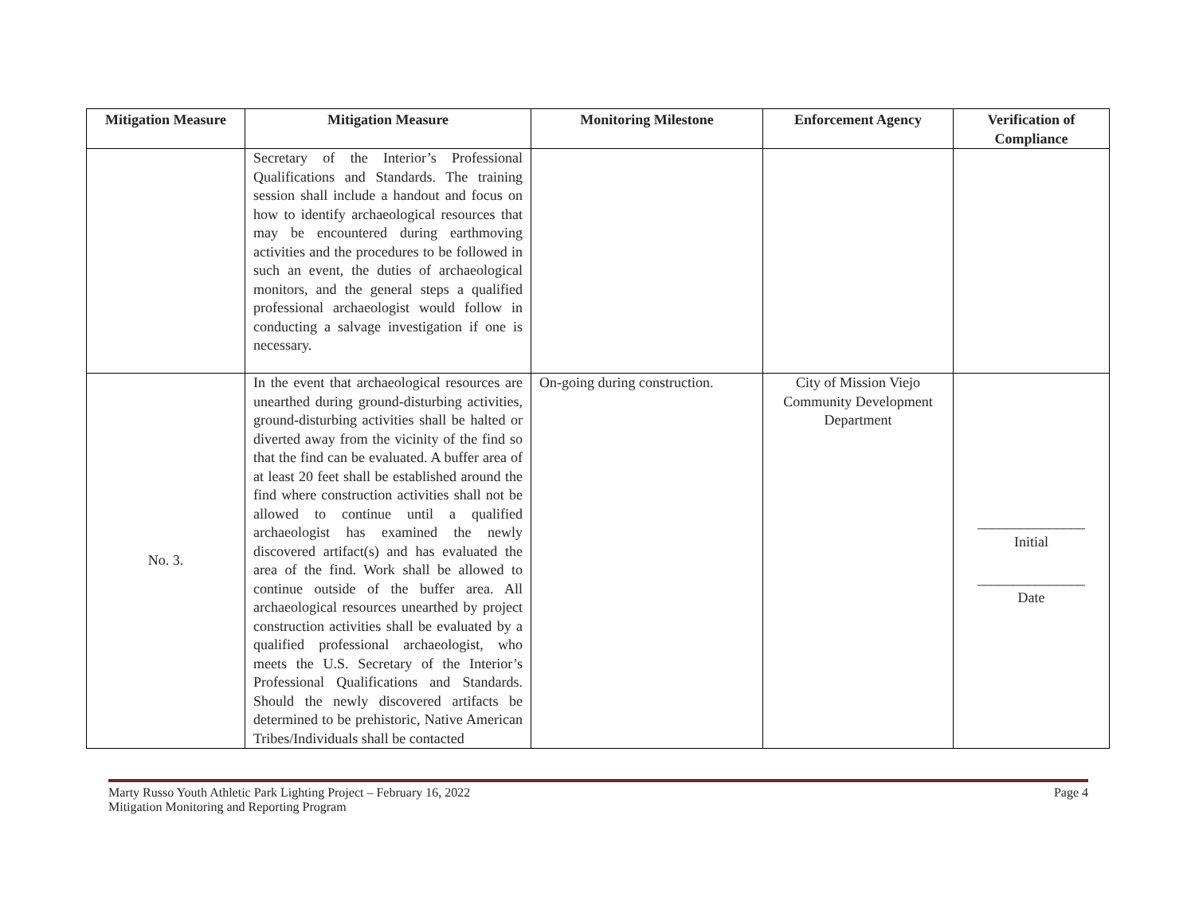| Mitigation Measure | Mitigation Measure | Monitoring Milestone | Enforcement Agency | Verification of Compliance |
| --- | --- | --- | --- | --- |
| | Secretary of the Interior’s Professional Qualifications and Standards. The training session shall include a handout and focus on how to identify archaeological resources that may be encountered during earthmoving activities and the procedures to be followed in such an event, the duties of archaeological monitors, and the general steps a qualified professional archaeologist would follow in conducting a salvage investigation if one is necessary. | | | |
| No. 3. | In the event that archaeological resources are unearthed during ground-disturbing activities, ground-disturbing activities shall be halted or diverted away from the vicinity of the find so that the find can be evaluated. A buffer area of at least 20 feet shall be established around the find where construction activities shall not be allowed to continue until a qualified archaeologist has examined the newly discovered artifact(s) and has evaluated the area of the find. Work shall be allowed to continue outside of the buffer area. All archaeological resources unearthed by project construction activities shall be evaluated by a qualified professional archaeologist, who meets the U.S. Secretary of the Interior’s Professional Qualifications and Standards. Should the newly discovered artifacts be determined to be prehistoric, Native American Tribes/Individuals shall be contacted | On-going during construction. | City of Mission Viejo Community Development Department | _______________ Initial _______________ Date |
Marty Russo Youth Athletic Park Lighting Project – February 16, 2022
Mitigation Monitoring and Reporting Program
Page 4